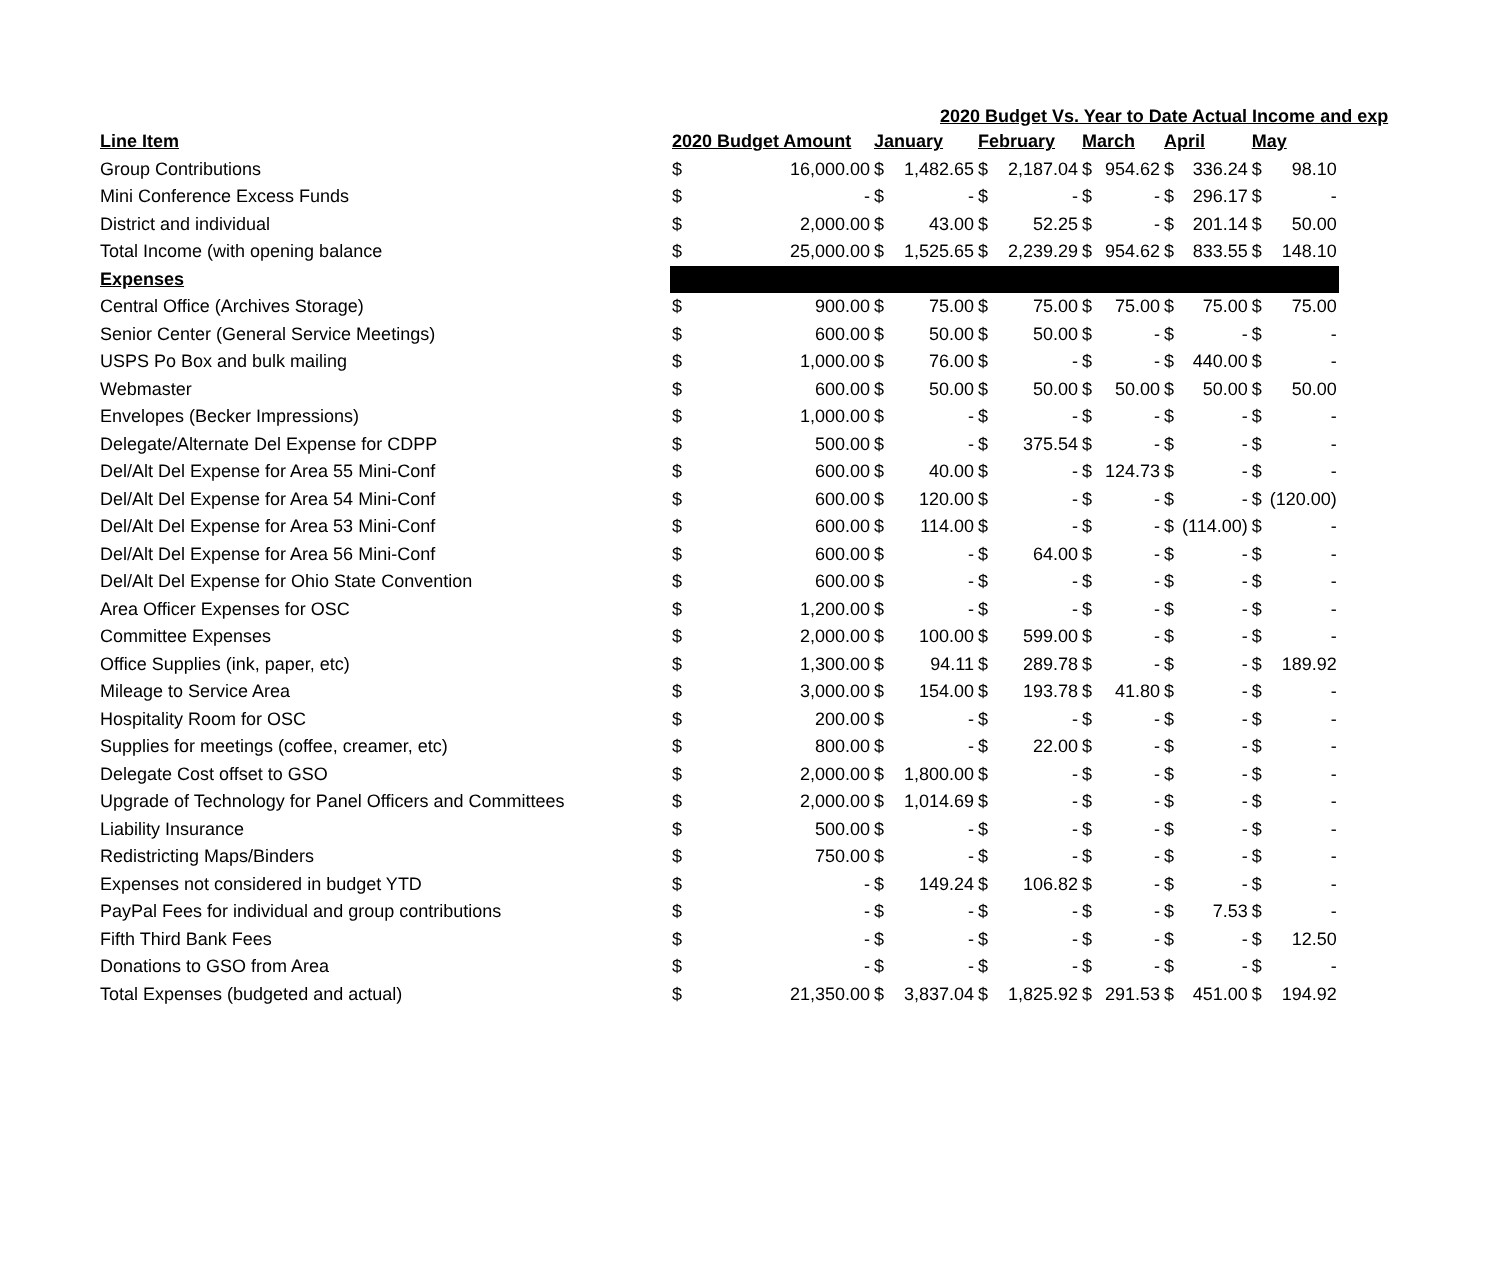2020 Budget Vs. Year to Date Actual Income and exp
| Line Item | 2020 Budget Amount | | January | | February | | March | | April | | May | |
| --- | --- | --- | --- | --- | --- | --- | --- | --- | --- | --- | --- | --- |
| Group Contributions | $ | 16,000.00 | $ | 1,482.65 | $ | 2,187.04 | $ | 954.62 | $ | 336.24 | $ | 98.10 |
| Mini Conference Excess Funds | $ | - | $ | - | $ | - | $ | - | $ | 296.17 | $ | - |
| District and individual | $ | 2,000.00 | $ | 43.00 | $ | 52.25 | $ | - | $ | 201.14 | $ | 50.00 |
| Total Income (with opening balance | $ | 25,000.00 | $ | 1,525.65 | $ | 2,239.29 | $ | 954.62 | $ | 833.55 | $ | 148.10 |
| Expenses | | | | | | | | | | | | |
| Central Office (Archives Storage) | $ | 900.00 | $ | 75.00 | $ | 75.00 | $ | 75.00 | $ | 75.00 | $ | 75.00 |
| Senior Center (General Service Meetings) | $ | 600.00 | $ | 50.00 | $ | 50.00 | $ | - | $ | - | $ | - |
| USPS Po Box and bulk mailing | $ | 1,000.00 | $ | 76.00 | $ | - | $ | - | $ | 440.00 | $ | - |
| Webmaster | $ | 600.00 | $ | 50.00 | $ | 50.00 | $ | 50.00 | $ | 50.00 | $ | 50.00 |
| Envelopes (Becker Impressions) | $ | 1,000.00 | $ | - | $ | - | $ | - | $ | - | $ | - |
| Delegate/Alternate Del Expense for CDPP | $ | 500.00 | $ | - | $ | 375.54 | $ | - | $ | - | $ | - |
| Del/Alt Del Expense for Area 55 Mini-Conf | $ | 600.00 | $ | 40.00 | $ | - | $ | 124.73 | $ | - | $ | - |
| Del/Alt Del Expense for Area 54 Mini-Conf | $ | 600.00 | $ | 120.00 | $ | - | $ | - | $ | - | $ | (120.00) |
| Del/Alt Del Expense for Area 53 Mini-Conf | $ | 600.00 | $ | 114.00 | $ | - | $ | - | $ | (114.00) | $ | - |
| Del/Alt Del Expense for Area 56 Mini-Conf | $ | 600.00 | $ | - | $ | 64.00 | $ | - | $ | - | $ | - |
| Del/Alt Del Expense for Ohio State Convention | $ | 600.00 | $ | - | $ | - | $ | - | $ | - | $ | - |
| Area Officer Expenses for OSC | $ | 1,200.00 | $ | - | $ | - | $ | - | $ | - | $ | - |
| Committee Expenses | $ | 2,000.00 | $ | 100.00 | $ | 599.00 | $ | - | $ | - | $ | - |
| Office Supplies (ink, paper, etc) | $ | 1,300.00 | $ | 94.11 | $ | 289.78 | $ | - | $ | - | $ | 189.92 |
| Mileage to Service Area | $ | 3,000.00 | $ | 154.00 | $ | 193.78 | $ | 41.80 | $ | - | $ | - |
| Hospitality Room for OSC | $ | 200.00 | $ | - | $ | - | $ | - | $ | - | $ | - |
| Supplies for meetings (coffee, creamer, etc) | $ | 800.00 | $ | - | $ | 22.00 | $ | - | $ | - | $ | - |
| Delegate Cost offset to GSO | $ | 2,000.00 | $ | 1,800.00 | $ | - | $ | - | $ | - | $ | - |
| Upgrade of Technology for Panel Officers and Committees | $ | 2,000.00 | $ | 1,014.69 | $ | - | $ | - | $ | - | $ | - |
| Liability Insurance | $ | 500.00 | $ | - | $ | - | $ | - | $ | - | $ | - |
| Redistricting Maps/Binders | $ | 750.00 | $ | - | $ | - | $ | - | $ | - | $ | - |
| Expenses not considered in budget YTD | $ | - | $ | 149.24 | $ | 106.82 | $ | - | $ | - | $ | - |
| PayPal Fees for individual and group contributions | $ | - | $ | - | $ | - | $ | - | $ | 7.53 | $ | - |
| Fifth Third Bank Fees | $ | - | $ | - | $ | - | $ | - | $ | - | $ | 12.50 |
| Donations to GSO from Area | $ | - | $ | - | $ | - | $ | - | $ | - | $ | - |
| Total Expenses (budgeted and actual) | $ | 21,350.00 | $ | 3,837.04 | $ | 1,825.92 | $ | 291.53 | $ | 451.00 | $ | 194.92 |